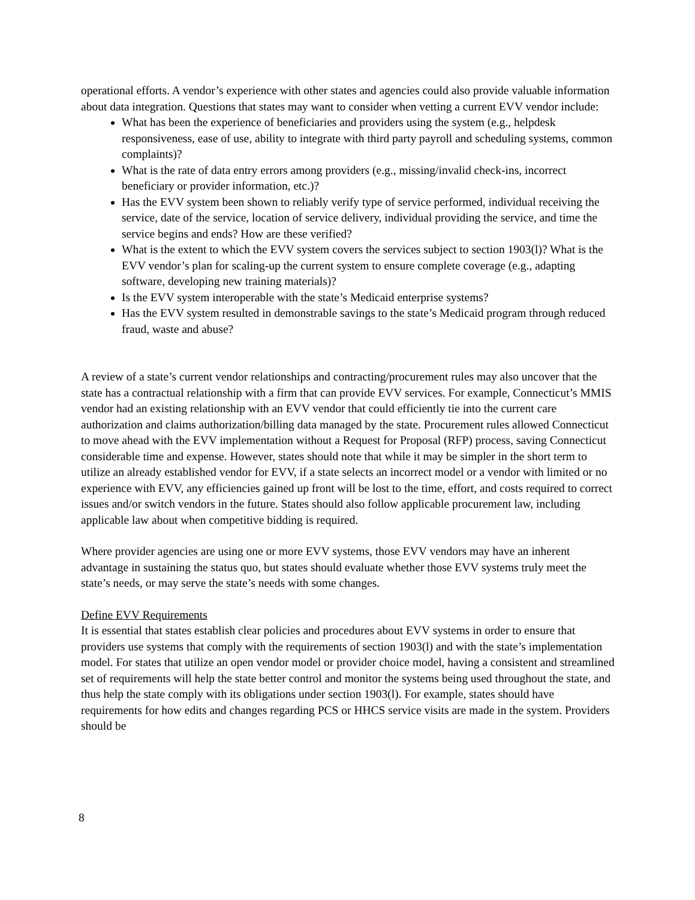operational efforts. A vendor’s experience with other states and agencies could also provide valuable information about data integration. Questions that states may want to consider when vetting a current EVV vendor include:
What has been the experience of beneficiaries and providers using the system (e.g., helpdesk responsiveness, ease of use, ability to integrate with third party payroll and scheduling systems, common complaints)?
What is the rate of data entry errors among providers (e.g., missing/invalid check-ins, incorrect beneficiary or provider information, etc.)?
Has the EVV system been shown to reliably verify type of service performed, individual receiving the service, date of the service, location of service delivery, individual providing the service, and time the service begins and ends? How are these verified?
What is the extent to which the EVV system covers the services subject to section 1903(l)? What is the EVV vendor’s plan for scaling-up the current system to ensure complete coverage (e.g., adapting software, developing new training materials)?
Is the EVV system interoperable with the state’s Medicaid enterprise systems?
Has the EVV system resulted in demonstrable savings to the state’s Medicaid program through reduced fraud, waste and abuse?
A review of a state’s current vendor relationships and contracting/procurement rules may also uncover that the state has a contractual relationship with a firm that can provide EVV services. For example, Connecticut’s MMIS vendor had an existing relationship with an EVV vendor that could efficiently tie into the current care authorization and claims authorization/billing data managed by the state. Procurement rules allowed Connecticut to move ahead with the EVV implementation without a Request for Proposal (RFP) process, saving Connecticut considerable time and expense. However, states should note that while it may be simpler in the short term to utilize an already established vendor for EVV, if a state selects an incorrect model or a vendor with limited or no experience with EVV, any efficiencies gained up front will be lost to the time, effort, and costs required to correct issues and/or switch vendors in the future. States should also follow applicable procurement law, including applicable law about when competitive bidding is required.
Where provider agencies are using one or more EVV systems, those EVV vendors may have an inherent advantage in sustaining the status quo, but states should evaluate whether those EVV systems truly meet the state’s needs, or may serve the state’s needs with some changes.
Define EVV Requirements
It is essential that states establish clear policies and procedures about EVV systems in order to ensure that providers use systems that comply with the requirements of section 1903(l) and with the state’s implementation model. For states that utilize an open vendor model or provider choice model, having a consistent and streamlined set of requirements will help the state better control and monitor the systems being used throughout the state, and thus help the state comply with its obligations under section 1903(l). For example, states should have requirements for how edits and changes regarding PCS or HHCS service visits are made in the system. Providers should be
8